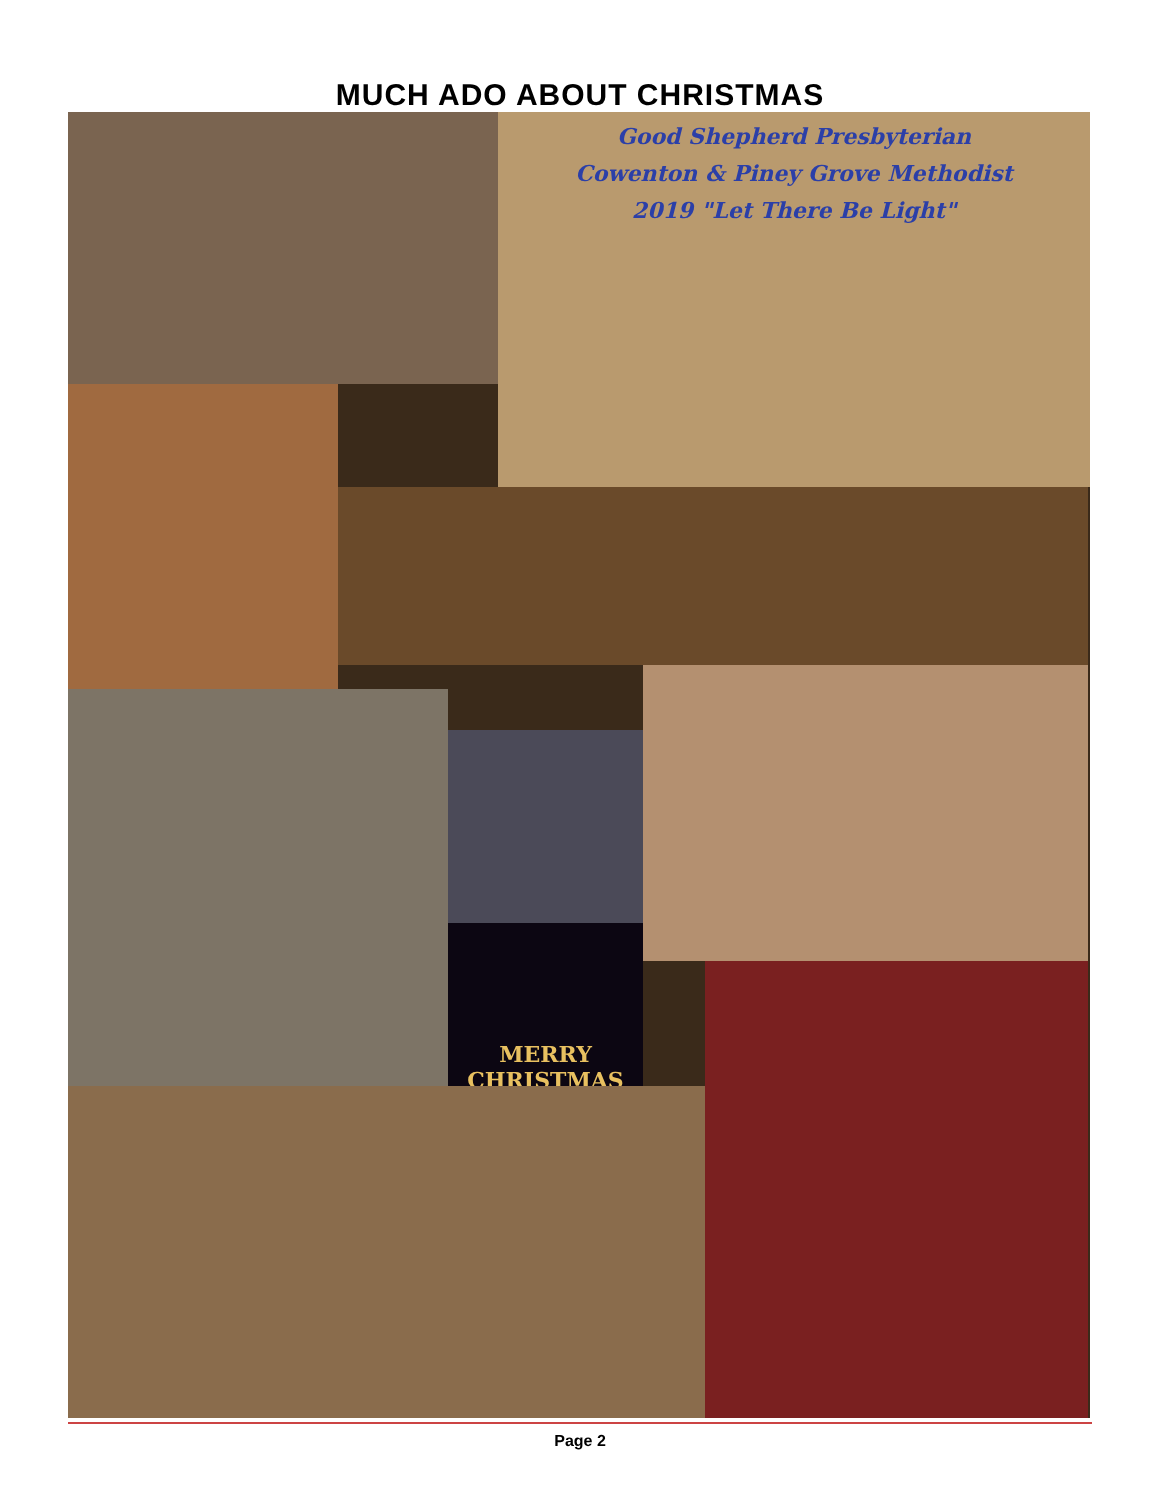MUCH ADO ABOUT CHRISTMAS
Good Shepherd Presbyterian
Cowenton & Piney Grove Methodist
2019 "Let There Be Light"
MERRY
CHRISTMAS
Page 2